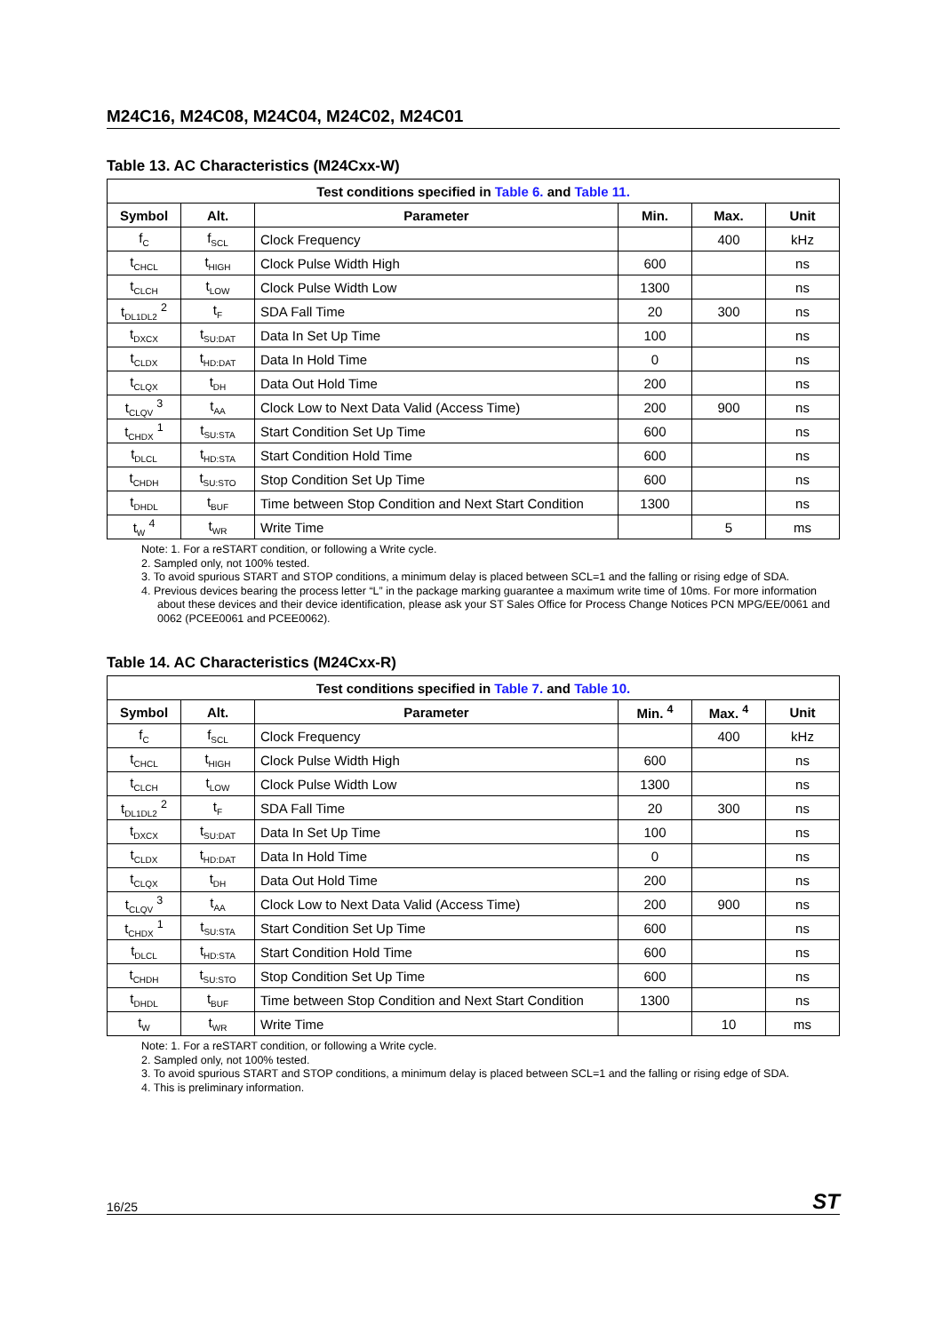M24C16, M24C08, M24C04, M24C02, M24C01
Table 13. AC Characteristics (M24Cxx-W)
| Test conditions specified in Table 6. and Table 11. | | | | | |
| --- | --- | --- | --- | --- | --- |
| Symbol | Alt. | Parameter | Min. | Max. | Unit |
| f<sub>C</sub> | f<sub>SCL</sub> | Clock Frequency | | 400 | kHz |
| t<sub>CHCL</sub> | t<sub>HIGH</sub> | Clock Pulse Width High | 600 | | ns |
| t<sub>CLCH</sub> | t<sub>LOW</sub> | Clock Pulse Width Low | 1300 | | ns |
| t<sub>DL1DL2</sub> <sup>2</sup> | t<sub>F</sub> | SDA Fall Time | 20 | 300 | ns |
| t<sub>DXCX</sub> | t<sub>SU:DAT</sub> | Data In Set Up Time | 100 | | ns |
| t<sub>CLDX</sub> | t<sub>HD:DAT</sub> | Data In Hold Time | 0 | | ns |
| t<sub>CLQX</sub> | t<sub>DH</sub> | Data Out Hold Time | 200 | | ns |
| t<sub>CLQV</sub> <sup>3</sup> | t<sub>AA</sub> | Clock Low to Next Data Valid (Access Time) | 200 | 900 | ns |
| t<sub>CHDX</sub> <sup>1</sup> | t<sub>SU:STA</sub> | Start Condition Set Up Time | 600 | | ns |
| t<sub>DLCL</sub> | t<sub>HD:STA</sub> | Start Condition Hold Time | 600 | | ns |
| t<sub>CHDH</sub> | t<sub>SU:STO</sub> | Stop Condition Set Up Time | 600 | | ns |
| t<sub>DHDL</sub> | t<sub>BUF</sub> | Time between Stop Condition and Next Start Condition | 1300 | | ns |
| t<sub>W</sub> <sup>4</sup> | t<sub>WR</sub> | Write Time | | 5 | ms |
Note: 1. For a reSTART condition, or following a Write cycle.
2. Sampled only, not 100% tested.
3. To avoid spurious START and STOP conditions, a minimum delay is placed between SCL=1 and the falling or rising edge of SDA.
4. Previous devices bearing the process letter “L” in the package marking guarantee a maximum write time of 10ms. For more information about these devices and their device identification, please ask your ST Sales Office for Process Change Notices PCN MPG/EE/0061 and 0062 (PCEE0061 and PCEE0062).
Table 14. AC Characteristics (M24Cxx-R)
| Test conditions specified in Table 7. and Table 10. | | | | | |
| --- | --- | --- | --- | --- | --- |
| Symbol | Alt. | Parameter | Min. <sup>4</sup> | Max. <sup>4</sup> | Unit |
| f<sub>C</sub> | f<sub>SCL</sub> | Clock Frequency | | 400 | kHz |
| t<sub>CHCL</sub> | t<sub>HIGH</sub> | Clock Pulse Width High | 600 | | ns |
| t<sub>CLCH</sub> | t<sub>LOW</sub> | Clock Pulse Width Low | 1300 | | ns |
| t<sub>DL1DL2</sub> <sup>2</sup> | t<sub>F</sub> | SDA Fall Time | 20 | 300 | ns |
| t<sub>DXCX</sub> | t<sub>SU:DAT</sub> | Data In Set Up Time | 100 | | ns |
| t<sub>CLDX</sub> | t<sub>HD:DAT</sub> | Data In Hold Time | 0 | | ns |
| t<sub>CLQX</sub> | t<sub>DH</sub> | Data Out Hold Time | 200 | | ns |
| t<sub>CLQV</sub> <sup>3</sup> | t<sub>AA</sub> | Clock Low to Next Data Valid (Access Time) | 200 | 900 | ns |
| t<sub>CHDX</sub> <sup>1</sup> | t<sub>SU:STA</sub> | Start Condition Set Up Time | 600 | | ns |
| t<sub>DLCL</sub> | t<sub>HD:STA</sub> | Start Condition Hold Time | 600 | | ns |
| t<sub>CHDH</sub> | t<sub>SU:STO</sub> | Stop Condition Set Up Time | 600 | | ns |
| t<sub>DHDL</sub> | t<sub>BUF</sub> | Time between Stop Condition and Next Start Condition | 1300 | | ns |
| t<sub>W</sub> | t<sub>WR</sub> | Write Time | | 10 | ms |
Note: 1. For a reSTART condition, or following a Write cycle.
2. Sampled only, not 100% tested.
3. To avoid spurious START and STOP conditions, a minimum delay is placed between SCL=1 and the falling or rising edge of SDA.
4. This is preliminary information.
16/25 ST